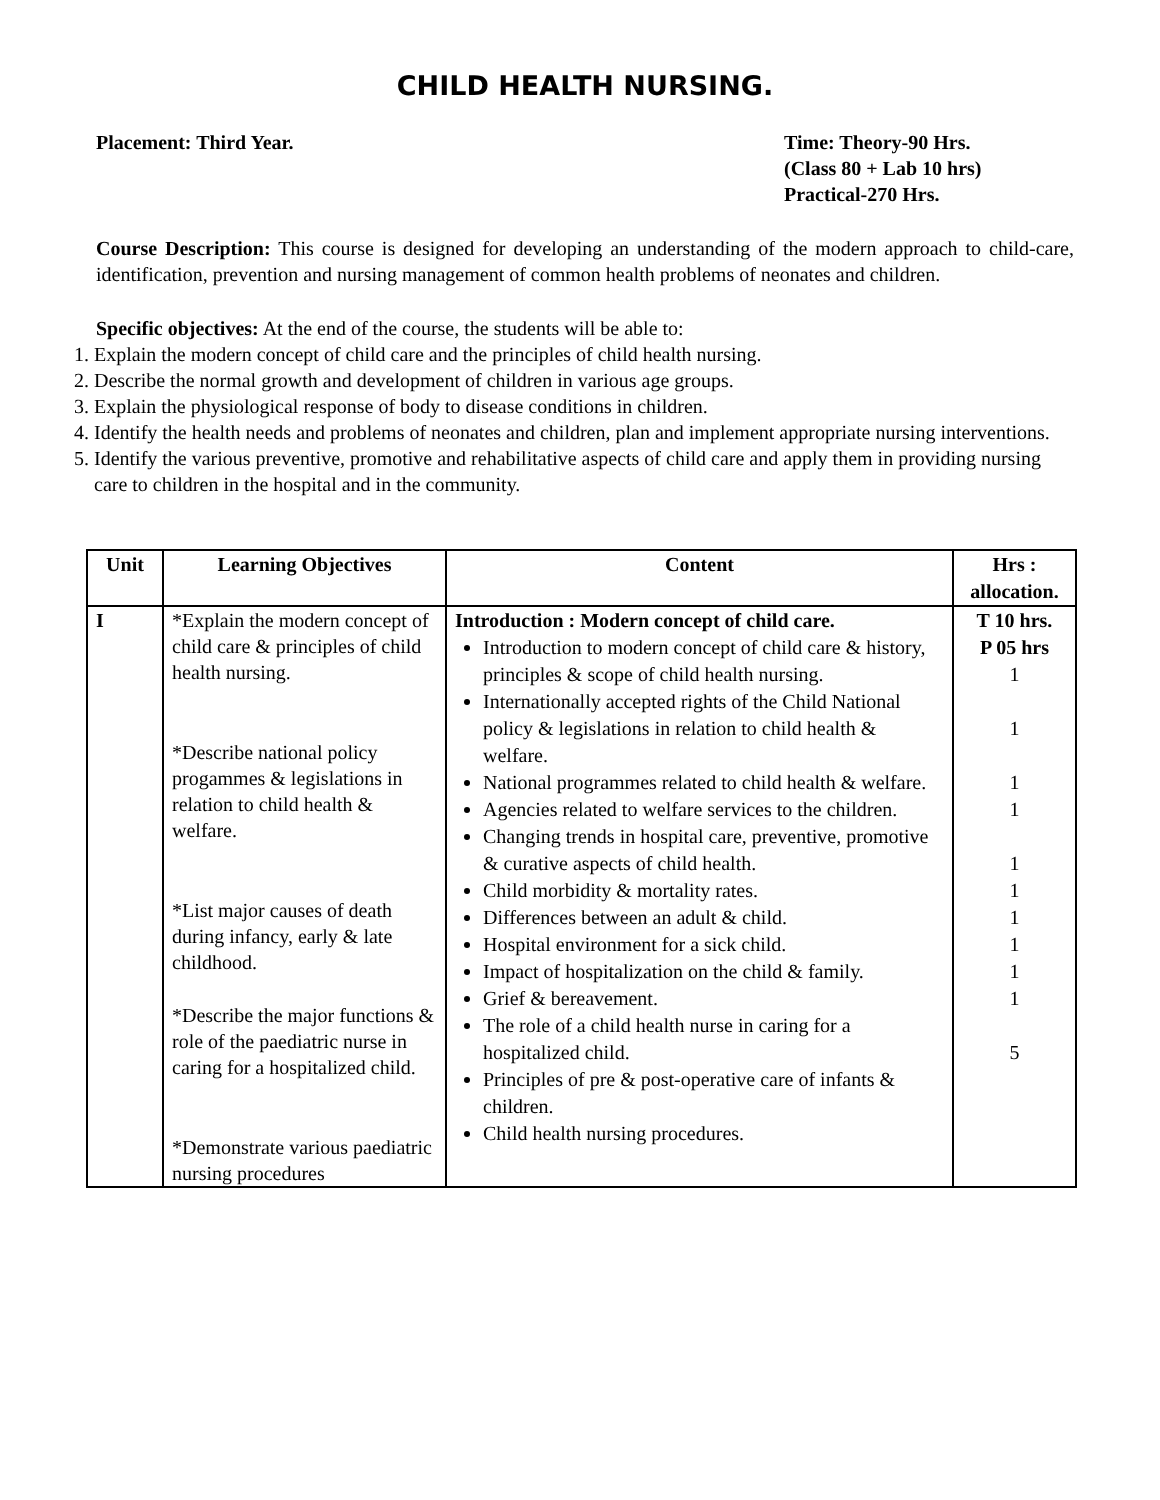CHILD HEALTH NURSING.
Placement: Third Year. Time: Theory-90 Hrs.
(Class 80 + Lab 10 hrs)
Practical-270 Hrs.
Course Description: This course is designed for developing an understanding of the modern approach to child-care, identification, prevention and nursing management of common health problems of neonates and children.
Specific objectives: At the end of the course, the students will be able to:
1. Explain the modern concept of child care and the principles of child health nursing.
2. Describe the normal growth and development of children in various age groups.
3. Explain the physiological response of body to disease conditions in children.
4. Identify the health needs and problems of neonates and children, plan and implement appropriate nursing interventions.
5. Identify the various preventive, promotive and rehabilitative aspects of child care and apply them in providing nursing care to children in the hospital and in the community.
| Unit | Learning Objectives | Content | Hrs : allocation. |
| --- | --- | --- | --- |
| I | *Explain the modern concept of child care & principles of child health nursing. *Describe national policy progammes & legislations in relation to child health & welfare. *List major causes of death during infancy, early & late childhood. *Describe the major functions & role of the paediatric nurse in caring for a hospitalized child. *Demonstrate various paediatric nursing procedures | Introduction : Modern concept of child care. Introduction to modern concept of child care & history, principles & scope of child health nursing. Internationally accepted rights of the Child National policy & legislations in relation to child health & welfare. National programmes related to child health & welfare. Agencies related to welfare services to the children. Changing trends in hospital care, preventive, promotive & curative aspects of child health. Child morbidity & mortality rates. Differences between an adult & child. Hospital environment for a sick child. Impact of hospitalization on the child & family. Grief & bereavement. The role of a child health nurse in caring for a hospitalized child. Principles of pre & post-operative care of infants & children. Child health nursing procedures. | T 10 hrs. P 05 hrs 1 1 1 1 1 1 1 1 1 1 5 |